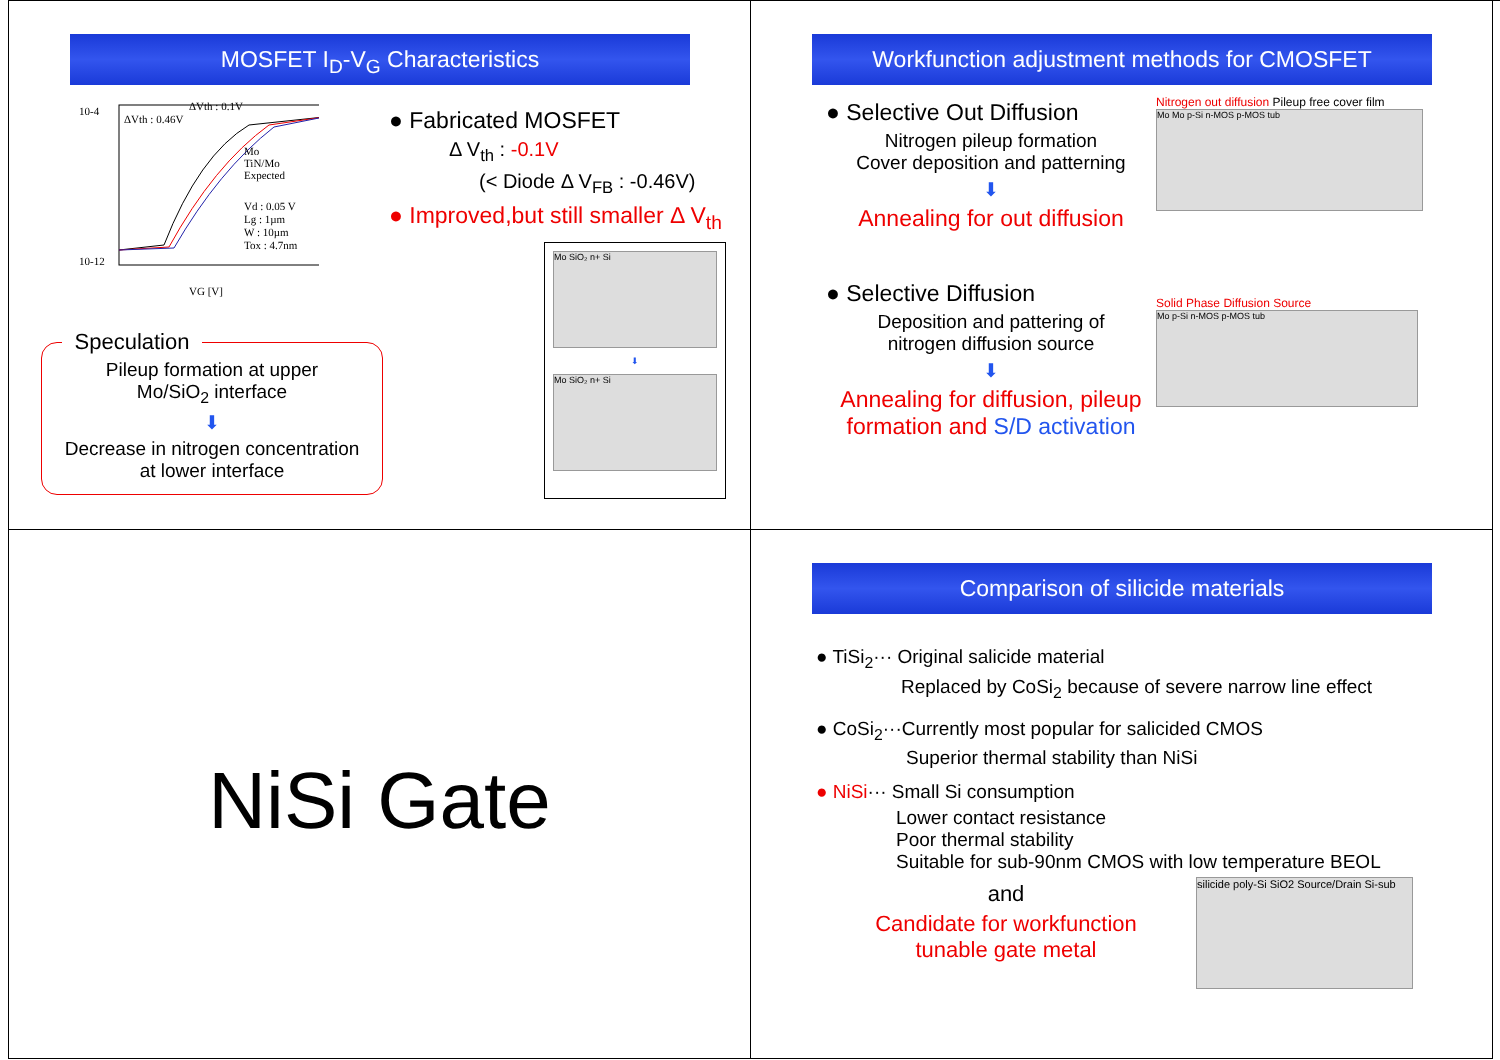MOSFET I<sub>D</sub>-V<sub>G</sub> Characteristics
10-4
10-12
VG [V]
ΔVth : 0.46V
ΔVth : 0.1V
Mo
TiN/Mo
Expected
Vd : 0.05 V
Lg : 1µm
W : 10µm
Tox : 4.7nm
Speculation
Pileup formation at upper
Mo/SiO<sub>2</sub> interface
⬇
Decrease in nitrogen concentration
at lower interface
● Fabricated MOSFET
Δ V<sub>th</sub> : -0.1V
(< Diode Δ V<sub>FB</sub> : -0.46V)
● Improved,but still smaller Δ V<sub>th</sub>
Mo SiO₂ n+ Si
⬇
Mo SiO₂ n+ Si
Workfunction adjustment methods for CMOSFET
● Selective Out Diffusion
Nitrogen pileup formation
Cover deposition and patterning
⬇
Annealing for out diffusion
Nitrogen out diffusion Pileup free cover film
Mo Mo p-Si n-MOS p-MOS tub
● Selective Diffusion
Deposition and pattering of
nitrogen diffusion source
⬇
Annealing for diffusion, pileup formation and S/D activation
Solid Phase Diffusion Source
Mo p-Si n-MOS p-MOS tub
NiSi Gate
Comparison of silicide materials
● TiSi<sub>2</sub>··· Original salicide material
Replaced by CoSi<sub>2</sub> because of severe narrow line effect
● CoSi<sub>2</sub>···Currently most popular for salicided CMOS
Superior thermal stability than NiSi
● NiSi··· Small Si consumption
Lower contact resistance
Poor thermal stability
Suitable for sub-90nm CMOS with low temperature BEOL
and
Candidate for workfunction
tunable gate metal
silicide poly-Si SiO2 Source/Drain Si-sub